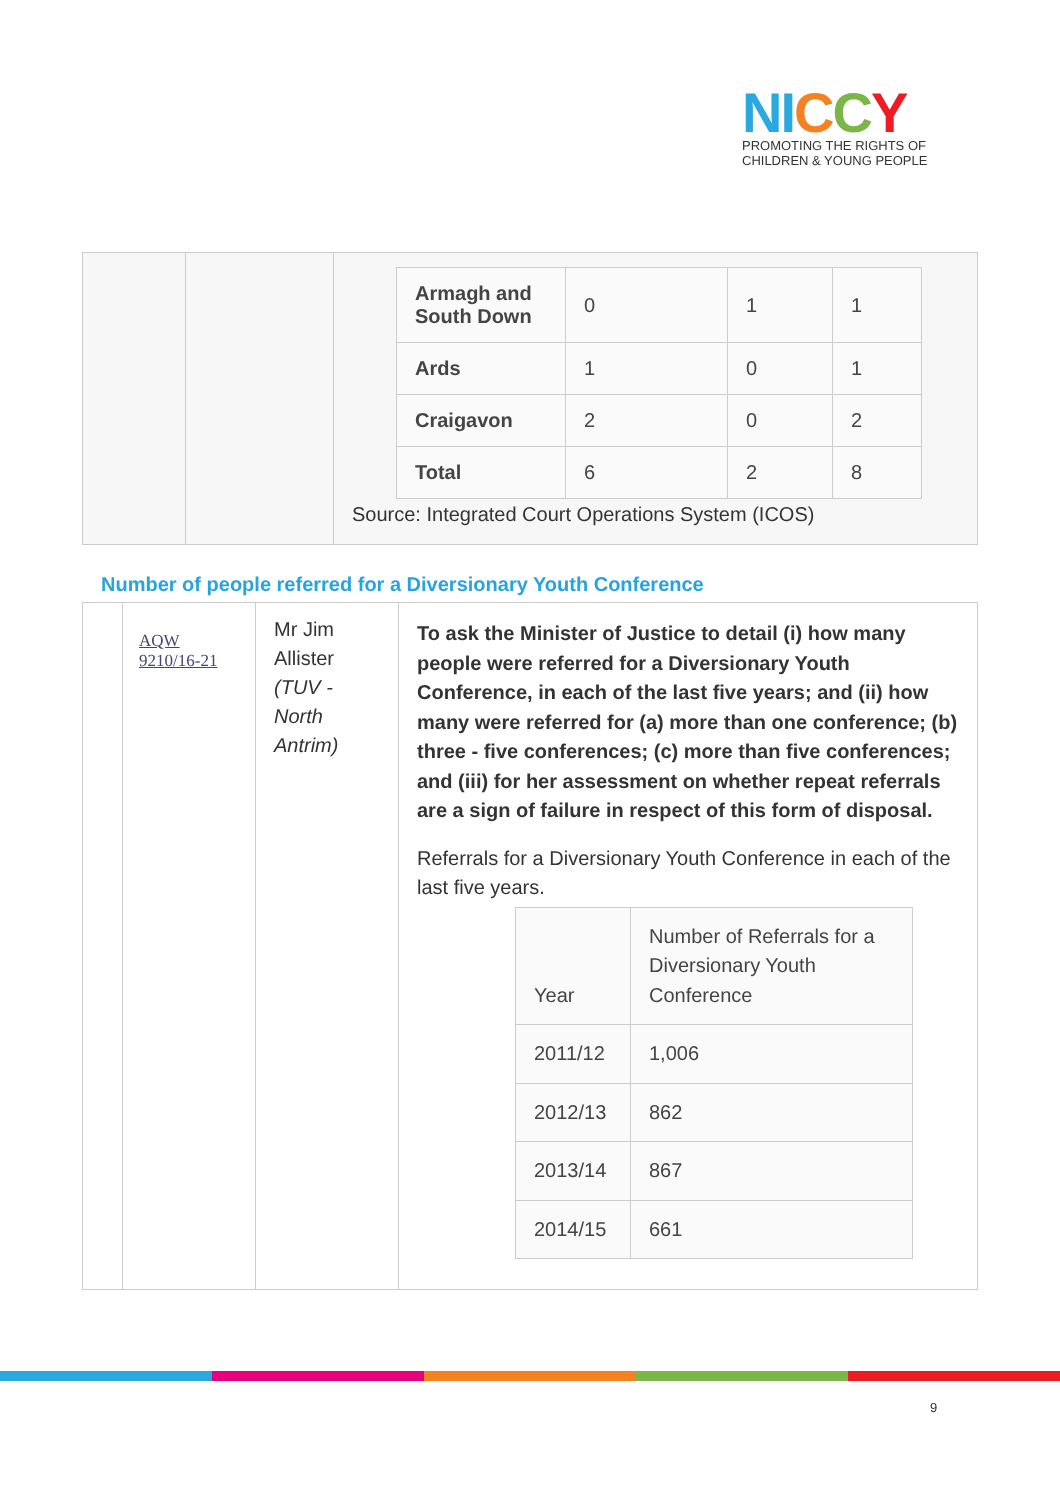NI CCY
PROMOTING THE RIGHTS OF
CHILDREN & YOUNG PEOPLE
| | | / Armagh and South Down / 0 / 1 / 1 / / Ards / 1 / 0 / 1 / / Craigavon / 2 / 0 / 2 / / Total / 6 / 2 / 8 / Source: Integrated Court Operations System (ICOS) |
Number of people referred for a Diversionary Youth Conference
| | AQW 9210/16-21 | Mr Jim Allister (TUV - North Antrim) | To ask the Minister of Justice to detail (i) how many people were referred for a Diversionary Youth Conference, in each of the last five years; and (ii) how many were referred for (a) more than one conference; (b) three - five conferences; (c) more than five conferences; and (iii) for her assessment on whether repeat referrals are a sign of failure in respect of this form of disposal. Referrals for a Diversionary Youth Conference in each of the last five years. / Year / Number of Referrals for a Diversionary Youth Conference / / 2011/12 / 1,006 / / 2012/13 / 862 / / 2013/14 / 867 / / 2014/15 / 661 / |
9